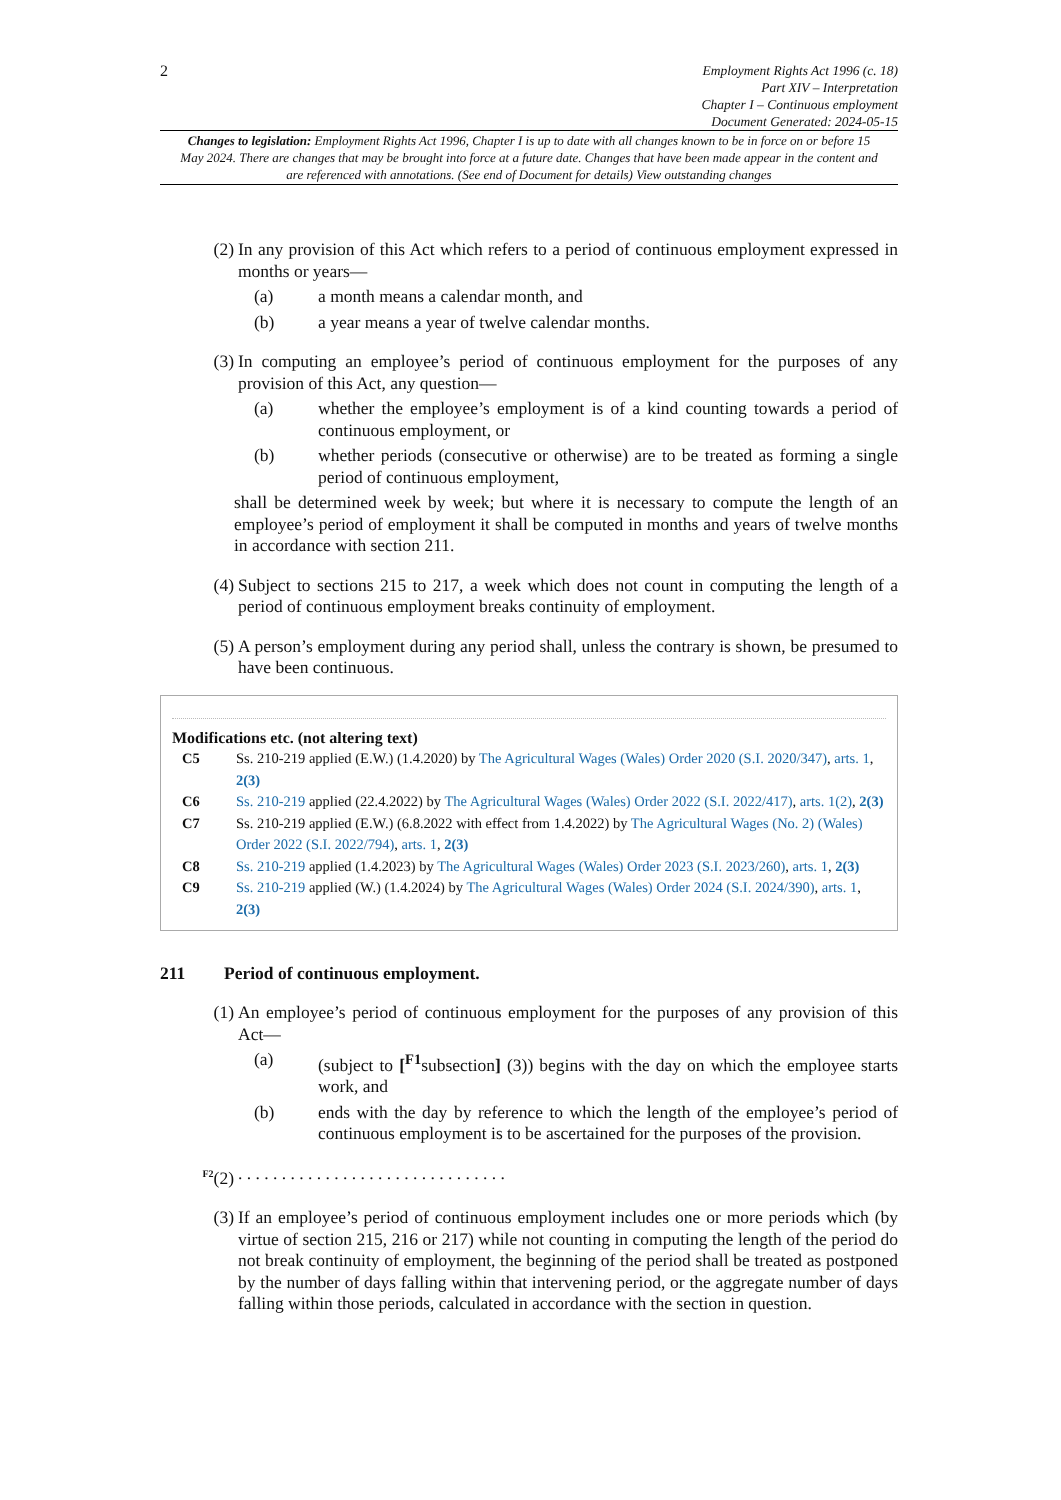2
Employment Rights Act 1996 (c. 18)
Part XIV – Interpretation
Chapter I – Continuous employment
Document Generated: 2024-05-15
Changes to legislation: Employment Rights Act 1996, Chapter I is up to date with all changes known to be in force on or before 15 May 2024. There are changes that may be brought into force at a future date. Changes that have been made appear in the content and are referenced with annotations. (See end of Document for details) View outstanding changes
(2) In any provision of this Act which refers to a period of continuous employment expressed in months or years—
(a) a month means a calendar month, and
(b) a year means a year of twelve calendar months.
(3) In computing an employee’s period of continuous employment for the purposes of any provision of this Act, any question—
(a) whether the employee’s employment is of a kind counting towards a period of continuous employment, or
(b) whether periods (consecutive or otherwise) are to be treated as forming a single period of continuous employment,
shall be determined week by week; but where it is necessary to compute the length of an employee’s period of employment it shall be computed in months and years of twelve months in accordance with section 211.
(4) Subject to sections 215 to 217, a week which does not count in computing the length of a period of continuous employment breaks continuity of employment.
(5) A person’s employment during any period shall, unless the contrary is shown, be presumed to have been continuous.
Modifications etc. (not altering text)
C5 Ss. 210-219 applied (E.W.) (1.4.2020) by The Agricultural Wages (Wales) Order 2020 (S.I. 2020/347), arts. 1, 2(3)
C6 Ss. 210-219 applied (22.4.2022) by The Agricultural Wages (Wales) Order 2022 (S.I. 2022/417), arts. 1(2), 2(3)
C7 Ss. 210-219 applied (E.W.) (6.8.2022 with effect from 1.4.2022) by The Agricultural Wages (No. 2) (Wales) Order 2022 (S.I. 2022/794), arts. 1, 2(3)
C8 Ss. 210-219 applied (1.4.2023) by The Agricultural Wages (Wales) Order 2023 (S.I. 2023/260), arts. 1, 2(3)
C9 Ss. 210-219 applied (W.) (1.4.2024) by The Agricultural Wages (Wales) Order 2024 (S.I. 2024/390), arts. 1, 2(3)
211 Period of continuous employment.
(1) An employee’s period of continuous employment for the purposes of any provision of this Act—
(a) (subject to [<sup>F1</sup>subsection] (3)) begins with the day on which the employee starts work, and
(b) ends with the day by reference to which the length of the employee’s period of continuous employment is to be ascertained for the purposes of the provision.
<sup>F2</sup>(2). . . . . . . . . . . . . . . . . . . . . . . . . . . . . . .
(3) If an employee’s period of continuous employment includes one or more periods which (by virtue of section 215, 216 or 217) while not counting in computing the length of the period do not break continuity of employment, the beginning of the period shall be treated as postponed by the number of days falling within that intervening period, or the aggregate number of days falling within those periods, calculated in accordance with the section in question.